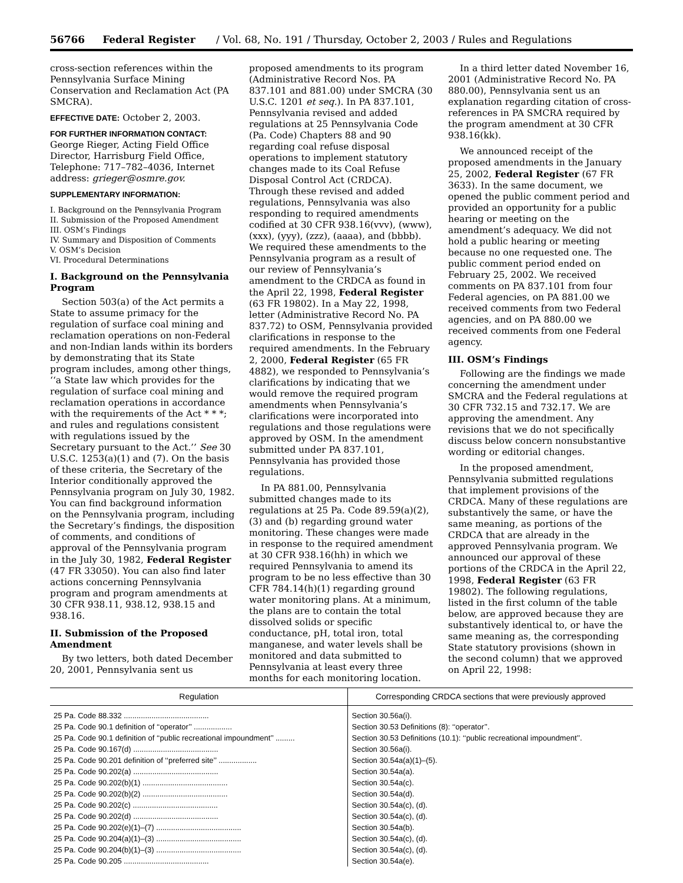56766 Federal Register / Vol. 68, No. 191 / Thursday, October 2, 2003 / Rules and Regulations
cross-section references within the Pennsylvania Surface Mining Conservation and Reclamation Act (PA SMCRA).
EFFECTIVE DATE: October 2, 2003.
FOR FURTHER INFORMATION CONTACT:
George Rieger, Acting Field Office Director, Harrisburg Field Office, Telephone: 717–782–4036, Internet address: grieger@osmre.gov.
SUPPLEMENTARY INFORMATION:
I. Background on the Pennsylvania Program
II. Submission of the Proposed Amendment
III. OSM’s Findings
IV. Summary and Disposition of Comments
V. OSM’s Decision
VI. Procedural Determinations
I. Background on the Pennsylvania Program
Section 503(a) of the Act permits a State to assume primacy for the regulation of surface coal mining and reclamation operations on non-Federal and non-Indian lands within its borders by demonstrating that its State program includes, among other things, ‘‘a State law which provides for the regulation of surface coal mining and reclamation operations in accordance with the requirements of the Act * * *; and rules and regulations consistent with regulations issued by the Secretary pursuant to the Act.’’ See 30 U.S.C. 1253(a)(1) and (7). On the basis of these criteria, the Secretary of the Interior conditionally approved the Pennsylvania program on July 30, 1982. You can find background information on the Pennsylvania program, including the Secretary’s findings, the disposition of comments, and conditions of approval of the Pennsylvania program in the July 30, 1982, Federal Register (47 FR 33050). You can also find later actions concerning Pennsylvania program and program amendments at 30 CFR 938.11, 938.12, 938.15 and 938.16.
II. Submission of the Proposed Amendment
By two letters, both dated December 20, 2001, Pennsylvania sent us proposed amendments to its program (Administrative Record Nos. PA 837.101 and 881.00) under SMCRA (30 U.S.C. 1201 et seq.). In PA 837.101, Pennsylvania revised and added regulations at 25 Pennsylvania Code (Pa. Code) Chapters 88 and 90 regarding coal refuse disposal operations to implement statutory changes made to its Coal Refuse Disposal Control Act (CRDCA). Through these revised and added regulations, Pennsylvania was also responding to required amendments codified at 30 CFR 938.16(vvv), (www), (xxx), (yyy), (zzz), (aaaa), and (bbbb). We required these amendments to the Pennsylvania program as a result of our review of Pennsylvania’s amendment to the CRDCA as found in the April 22, 1998, Federal Register (63 FR 19802). In a May 22, 1998, letter (Administrative Record No. PA 837.72) to OSM, Pennsylvania provided clarifications in response to the required amendments. In the February 2, 2000, Federal Register (65 FR 4882), we responded to Pennsylvania’s clarifications by indicating that we would remove the required program amendments when Pennsylvania’s clarifications were incorporated into regulations and those regulations were approved by OSM. In the amendment submitted under PA 837.101, Pennsylvania has provided those regulations.
In PA 881.00, Pennsylvania submitted changes made to its regulations at 25 Pa. Code 89.59(a)(2), (3) and (b) regarding ground water monitoring. These changes were made in response to the required amendment at 30 CFR 938.16(hh) in which we required Pennsylvania to amend its program to be no less effective than 30 CFR 784.14(h)(1) regarding ground water monitoring plans. At a minimum, the plans are to contain the total dissolved solids or specific conductance, pH, total iron, total manganese, and water levels shall be monitored and data submitted to Pennsylvania at least every three months for each monitoring location.
In a third letter dated November 16, 2001 (Administrative Record No. PA 880.00), Pennsylvania sent us an explanation regarding citation of cross-references in PA SMCRA required by the program amendment at 30 CFR 938.16(kk).
We announced receipt of the proposed amendments in the January 25, 2002, Federal Register (67 FR 3633). In the same document, we opened the public comment period and provided an opportunity for a public hearing or meeting on the amendment’s adequacy. We did not hold a public hearing or meeting because no one requested one. The public comment period ended on February 25, 2002. We received comments on PA 837.101 from four Federal agencies, on PA 881.00 we received comments from two Federal agencies, and on PA 880.00 we received comments from one Federal agency.
III. OSM’s Findings
Following are the findings we made concerning the amendment under SMCRA and the Federal regulations at 30 CFR 732.15 and 732.17. We are approving the amendment. Any revisions that we do not specifically discuss below concern nonsubstantive wording or editorial changes.
In the proposed amendment, Pennsylvania submitted regulations that implement provisions of the CRDCA. Many of these regulations are substantively the same, or have the same meaning, as portions of the CRDCA that are already in the approved Pennsylvania program. We announced our approval of these portions of the CRDCA in the April 22, 1998, Federal Register (63 FR 19802). The following regulations, listed in the first column of the table below, are approved because they are substantively identical to, or have the same meaning as, the corresponding State statutory provisions (shown in the second column) that we approved on April 22, 1998:
| Regulation | Corresponding CRDCA sections that were previously approved |
| --- | --- |
| 25 Pa. Code 88.332 ........................................ | Section 30.56a(i). |
| 25 Pa. Code 90.1 definition of ‘‘operator’’ .................. | Section 30.53 Definitions (8): ‘‘operator’’. |
| 25 Pa. Code 90.1 definition of ‘‘public recreational impoundment’’ ......... | Section 30.53 Definitions (10.1): ‘‘public recreational impoundment’’. |
| 25 Pa. Code 90.167(d) ........................................ | Section 30.56a(i). |
| 25 Pa. Code 90.201 definition of ‘‘preferred site’’ .................. | Section 30.54a(a)(1)–(5). |
| 25 Pa. Code 90.202(a) ........................................ | Section 30.54a(a). |
| 25 Pa. Code 90.202(b)(1) ........................................ | Section 30.54a(c). |
| 25 Pa. Code 90.202(b)(2) ........................................ | Section 30.54a(d). |
| 25 Pa. Code 90.202(c) ........................................ | Section 30.54a(c), (d). |
| 25 Pa. Code 90.202(d) ........................................ | Section 30.54a(c), (d). |
| 25 Pa. Code 90.202(e)(1)–(7) ........................................ | Section 30.54a(b). |
| 25 Pa. Code 90.204(a)(1)–(3) ........................................ | Section 30.54a(c), (d). |
| 25 Pa. Code 90.204(b)(1)–(3) ........................................ | Section 30.54a(c), (d). |
| 25 Pa. Code 90.205 ........................................ | Section 30.54a(e). |